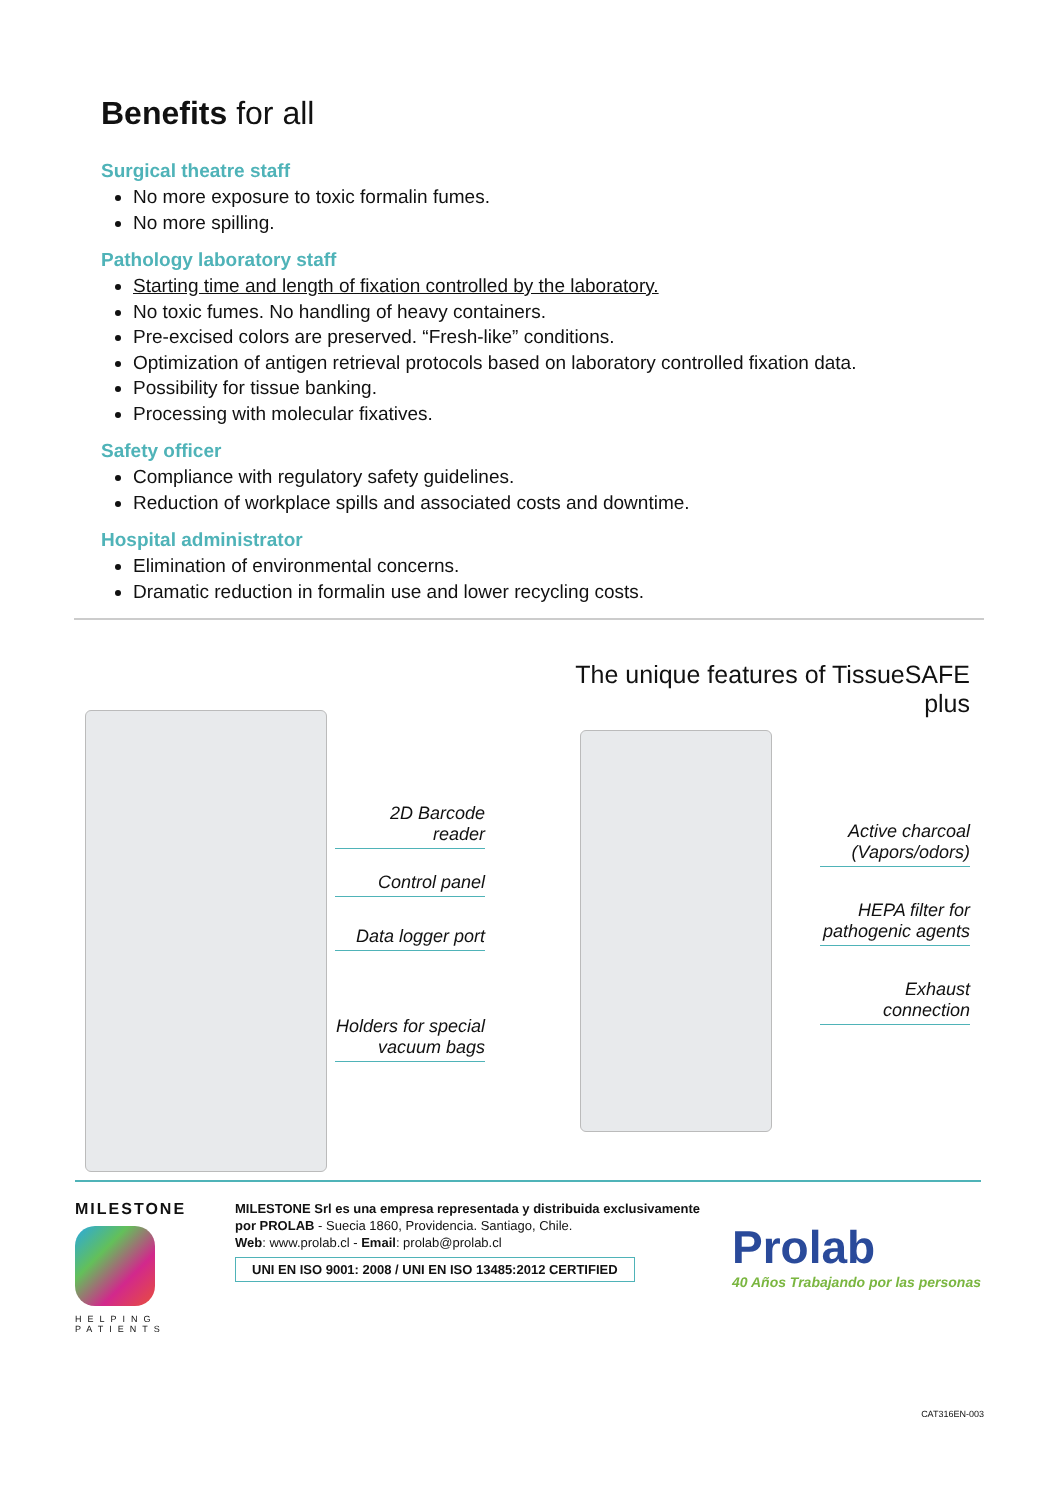Benefits for all
Surgical theatre staff
No more exposure to toxic formalin fumes.
No more spilling.
Pathology laboratory staff
Starting time and length of fixation controlled by the laboratory.
No toxic fumes. No handling of heavy containers.
Pre-excised colors are preserved. “Fresh-like” conditions.
Optimization of antigen retrieval protocols based on laboratory controlled fixation data.
Possibility for tissue banking.
Processing with molecular fixatives.
Safety officer
Compliance with regulatory safety guidelines.
Reduction of workplace spills and associated costs and downtime.
Hospital administrator
Elimination of environmental concerns.
Dramatic reduction in formalin use and lower recycling costs.
2D Barcode reader
Control panel
Data logger port
Holders for special vacuum bags
The unique features of TissueSAFE plus
Active charcoal (Vapors/odors)
HEPA filter for pathogenic agents
Exhaust connection
MILESTONE
HELPING PATIENTS
MILESTONE Srl es una empresa representada y distribuida exclusivamente por PROLAB - Suecia 1860, Providencia. Santiago, Chile.
Web: www.prolab.cl - Email: prolab@prolab.cl
UNI EN ISO 9001: 2008 / UNI EN ISO 13485:2012 CERTIFIED
Prolab
40 Años Trabajando por las personas
CAT316EN-003